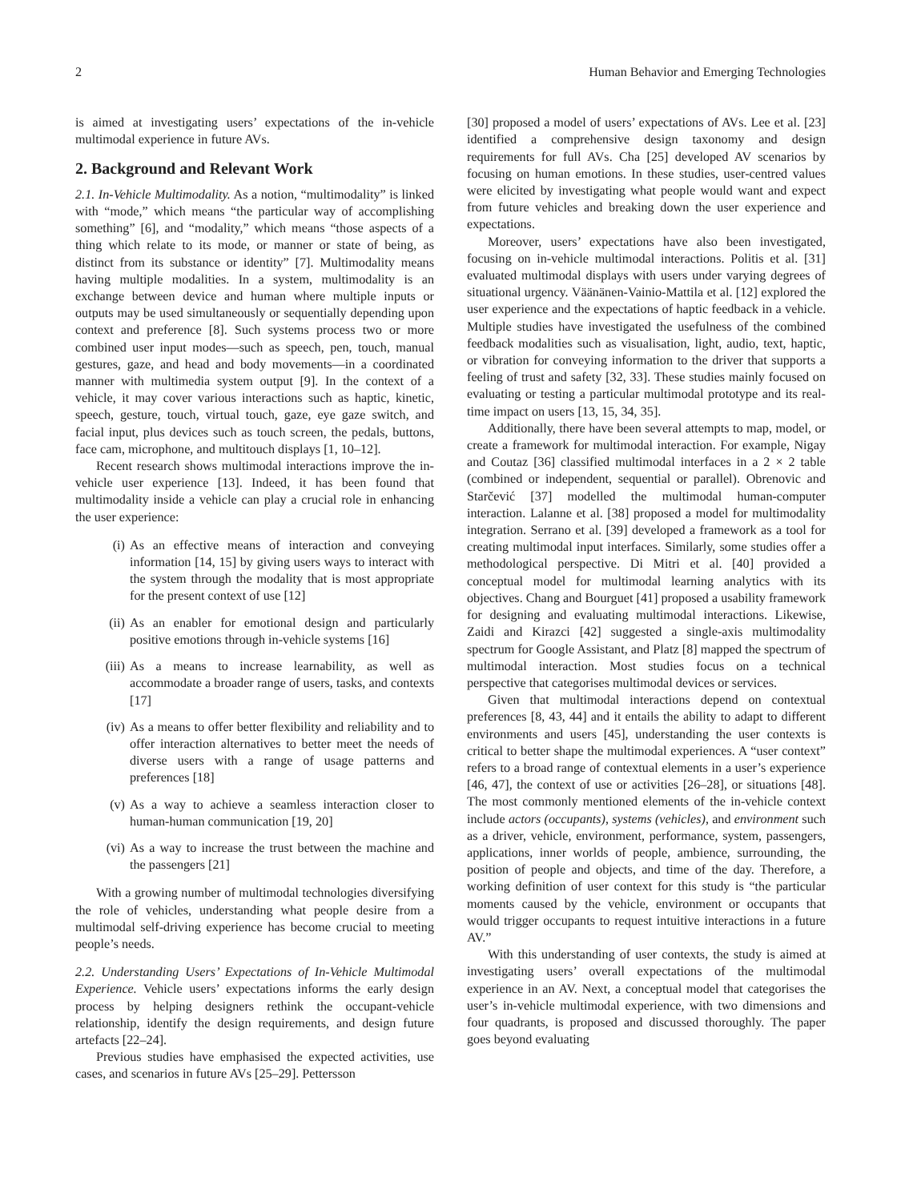2 Human Behavior and Emerging Technologies
is aimed at investigating users’ expectations of the in-vehicle multimodal experience in future AVs.
2. Background and Relevant Work
2.1. In-Vehicle Multimodality. As a notion, “multimodality” is linked with “mode,” which means “the particular way of accomplishing something” [6], and “modality,” which means “those aspects of a thing which relate to its mode, or manner or state of being, as distinct from its substance or identity” [7]. Multimodality means having multiple modalities. In a system, multimodality is an exchange between device and human where multiple inputs or outputs may be used simultaneously or sequentially depending upon context and preference [8]. Such systems process two or more combined user input modes—such as speech, pen, touch, manual gestures, gaze, and head and body movements—in a coordinated manner with multimedia system output [9]. In the context of a vehicle, it may cover various interactions such as haptic, kinetic, speech, gesture, touch, virtual touch, gaze, eye gaze switch, and facial input, plus devices such as touch screen, the pedals, buttons, face cam, microphone, and multitouch displays [1, 10–12].
Recent research shows multimodal interactions improve the in-vehicle user experience [13]. Indeed, it has been found that multimodality inside a vehicle can play a crucial role in enhancing the user experience:
(i) As an effective means of interaction and conveying information [14, 15] by giving users ways to interact with the system through the modality that is most appropriate for the present context of use [12]
(ii) As an enabler for emotional design and particularly positive emotions through in-vehicle systems [16]
(iii) As a means to increase learnability, as well as accommodate a broader range of users, tasks, and contexts [17]
(iv) As a means to offer better flexibility and reliability and to offer interaction alternatives to better meet the needs of diverse users with a range of usage patterns and preferences [18]
(v) As a way to achieve a seamless interaction closer to human-human communication [19, 20]
(vi) As a way to increase the trust between the machine and the passengers [21]
With a growing number of multimodal technologies diversifying the role of vehicles, understanding what people desire from a multimodal self-driving experience has become crucial to meeting people’s needs.
2.2. Understanding Users’ Expectations of In-Vehicle Multimodal Experience. Vehicle users’ expectations informs the early design process by helping designers rethink the occupant-vehicle relationship, identify the design requirements, and design future artefacts [22–24].
Previous studies have emphasised the expected activities, use cases, and scenarios in future AVs [25–29]. Pettersson
[30] proposed a model of users’ expectations of AVs. Lee et al. [23] identified a comprehensive design taxonomy and design requirements for full AVs. Cha [25] developed AV scenarios by focusing on human emotions. In these studies, user-centred values were elicited by investigating what people would want and expect from future vehicles and breaking down the user experience and expectations.
Moreover, users’ expectations have also been investigated, focusing on in-vehicle multimodal interactions. Politis et al. [31] evaluated multimodal displays with users under varying degrees of situational urgency. Väänänen-Vainio-Mattila et al. [12] explored the user experience and the expectations of haptic feedback in a vehicle. Multiple studies have investigated the usefulness of the combined feedback modalities such as visualisation, light, audio, text, haptic, or vibration for conveying information to the driver that supports a feeling of trust and safety [32, 33]. These studies mainly focused on evaluating or testing a particular multimodal prototype and its real-time impact on users [13, 15, 34, 35].
Additionally, there have been several attempts to map, model, or create a framework for multimodal interaction. For example, Nigay and Coutaz [36] classified multimodal interfaces in a 2 × 2 table (combined or independent, sequential or parallel). Obrenovic and Starčević [37] modelled the multimodal human-computer interaction. Lalanne et al. [38] proposed a model for multimodality integration. Serrano et al. [39] developed a framework as a tool for creating multimodal input interfaces. Similarly, some studies offer a methodological perspective. Di Mitri et al. [40] provided a conceptual model for multimodal learning analytics with its objectives. Chang and Bourguet [41] proposed a usability framework for designing and evaluating multimodal interactions. Likewise, Zaidi and Kirazci [42] suggested a single-axis multimodality spectrum for Google Assistant, and Platz [8] mapped the spectrum of multimodal interaction. Most studies focus on a technical perspective that categorises multimodal devices or services.
Given that multimodal interactions depend on contextual preferences [8, 43, 44] and it entails the ability to adapt to different environments and users [45], understanding the user contexts is critical to better shape the multimodal experiences. A “user context” refers to a broad range of contextual elements in a user’s experience [46, 47], the context of use or activities [26–28], or situations [48]. The most commonly mentioned elements of the in-vehicle context include actors (occupants), systems (vehicles), and environment such as a driver, vehicle, environment, performance, system, passengers, applications, inner worlds of people, ambience, surrounding, the position of people and objects, and time of the day. Therefore, a working definition of user context for this study is “the particular moments caused by the vehicle, environment or occupants that would trigger occupants to request intuitive interactions in a future AV.”
With this understanding of user contexts, the study is aimed at investigating users’ overall expectations of the multimodal experience in an AV. Next, a conceptual model that categorises the user’s in-vehicle multimodal experience, with two dimensions and four quadrants, is proposed and discussed thoroughly. The paper goes beyond evaluating